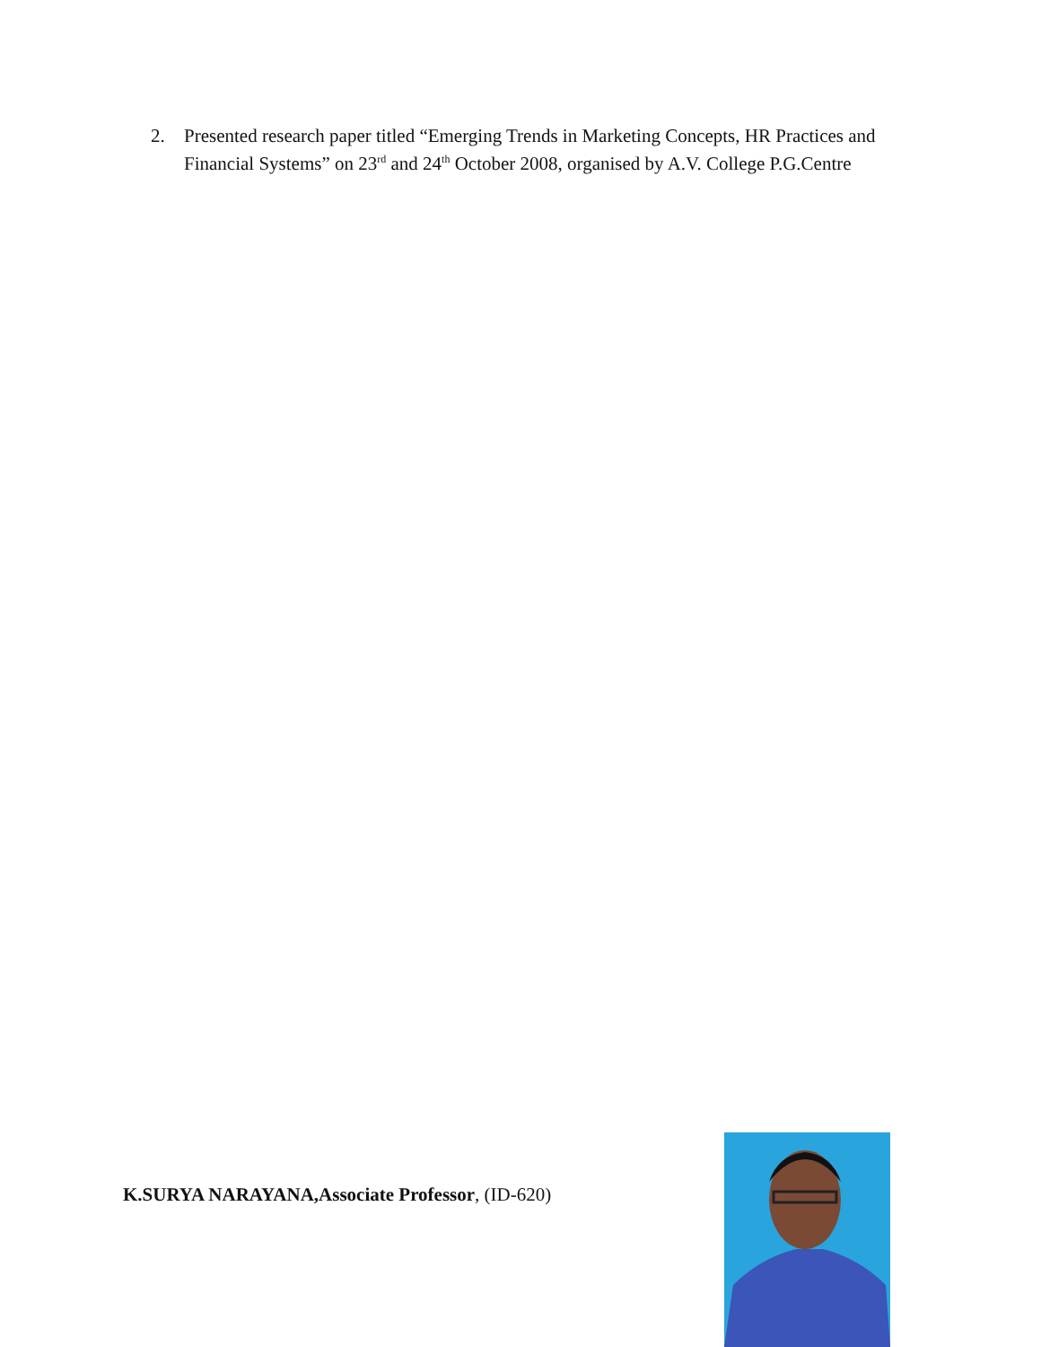2. Presented research paper titled “Emerging Trends in Marketing Concepts, HR Practices and Financial Systems” on 23<sup>rd</sup> and 24<sup>th</sup> October 2008, organised by A.V. College P.G.Centre
K.SURYA NARAYANA,Associate Professor, (ID-620)